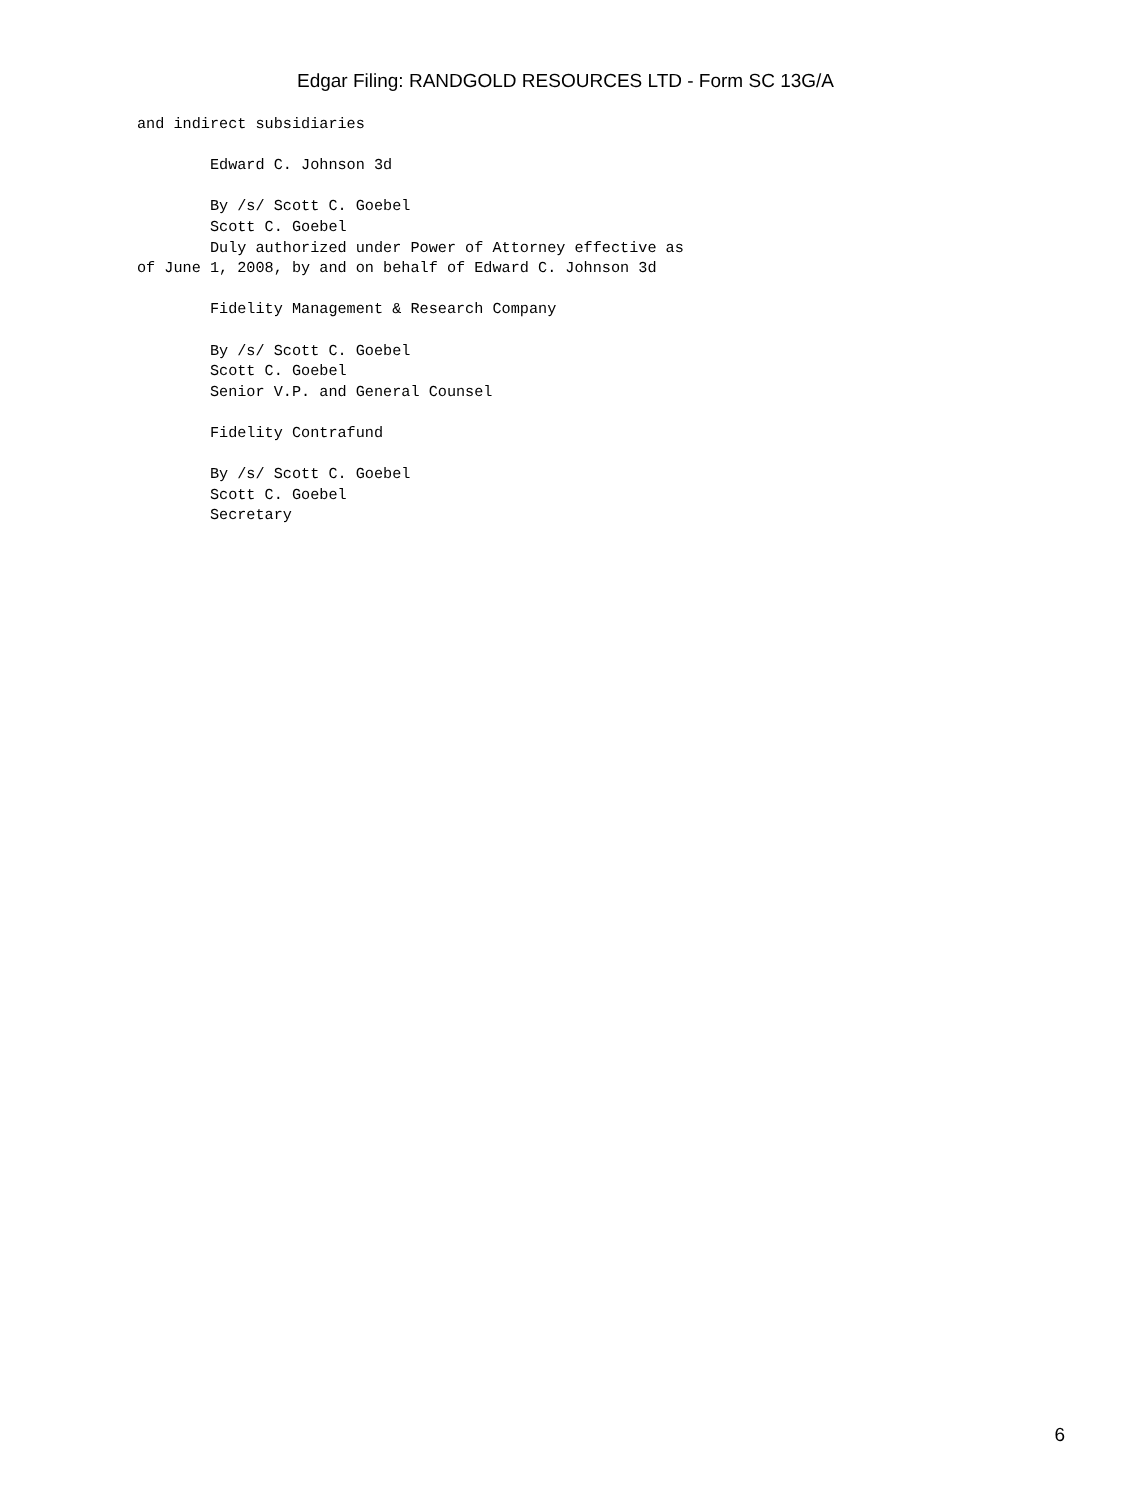Edgar Filing: RANDGOLD RESOURCES LTD - Form SC 13G/A
and indirect subsidiaries

        Edward C. Johnson 3d

        By /s/ Scott C. Goebel
        Scott C. Goebel
        Duly authorized under Power of Attorney effective as
of June 1, 2008, by and on behalf of Edward C. Johnson 3d

        Fidelity Management & Research Company

        By /s/ Scott C. Goebel
        Scott C. Goebel
        Senior V.P. and General Counsel

        Fidelity Contrafund

        By /s/ Scott C. Goebel
        Scott C. Goebel
        Secretary
6